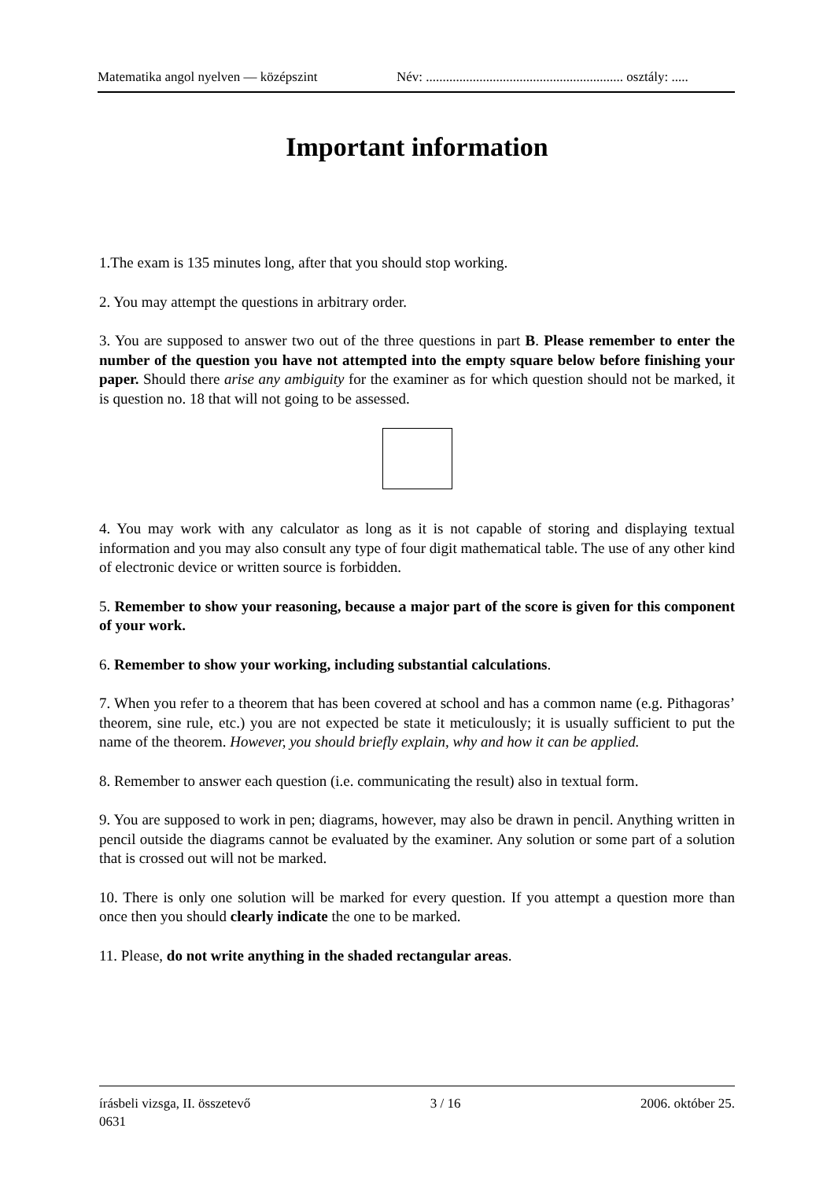Matematika angol nyelven — középszint Név: ........................................................... osztály: .....
Important information
1.The exam is 135 minutes long, after that you should stop working.
2. You may attempt the questions in arbitrary order.
3. You are supposed to answer two out of the three questions in part B. Please remember to enter the number of the question you have not attempted into the empty square below before finishing your paper. Should there arise any ambiguity for the examiner as for which question should not be marked, it is question no. 18 that will not going to be assessed.
4. You may work with any calculator as long as it is not capable of storing and displaying textual information and you may also consult any type of four digit mathematical table. The use of any other kind of electronic device or written source is forbidden.
5. Remember to show your reasoning, because a major part of the score is given for this component of your work.
6. Remember to show your working, including substantial calculations.
7. When you refer to a theorem that has been covered at school and has a common name (e.g. Pithagoras’ theorem, sine rule, etc.) you are not expected be state it meticulously; it is usually sufficient to put the name of the theorem. However, you should briefly explain, why and how it can be applied.
8. Remember to answer each question (i.e. communicating the result) also in textual form.
9. You are supposed to work in pen; diagrams, however, may also be drawn in pencil. Anything written in pencil outside the diagrams cannot be evaluated by the examiner. Any solution or some part of a solution that is crossed out will not be marked.
10. There is only one solution will be marked for every question. If you attempt a question more than once then you should clearly indicate the one to be marked.
11. Please, do not write anything in the shaded rectangular areas.
írásbeli vizsga, II. összetevő 3 / 16 2006. október 25.
0631